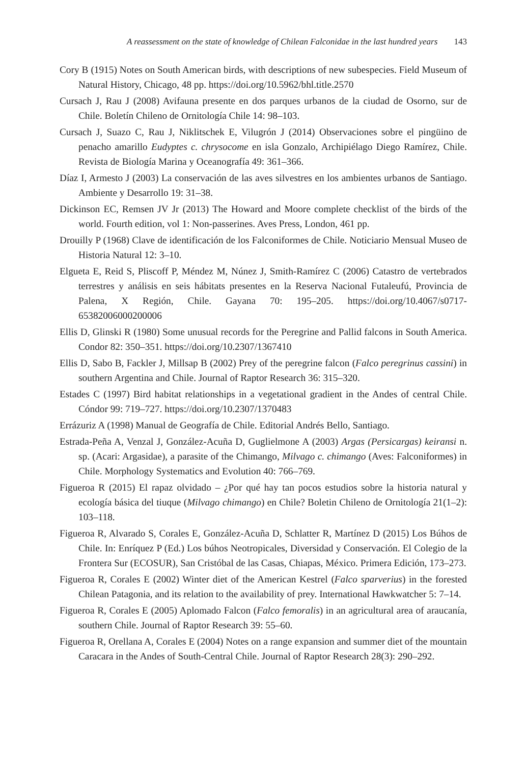A reassessment on the state of knowledge of Chilean Falconidae in the last hundred years 143
Cory B (1915) Notes on South American birds, with descriptions of new subespecies. Field Museum of Natural History, Chicago, 48 pp. https://doi.org/10.5962/bhl.title.2570
Cursach J, Rau J (2008) Avifauna presente en dos parques urbanos de la ciudad de Osorno, sur de Chile. Boletín Chileno de Ornitología Chile 14: 98–103.
Cursach J, Suazo C, Rau J, Niklitschek E, Vilugrón J (2014) Observaciones sobre el pingüino de penacho amarillo Eudyptes c. chrysocome en isla Gonzalo, Archipiélago Diego Ramírez, Chile. Revista de Biología Marina y Oceanografía 49: 361–366.
Díaz I, Armesto J (2003) La conservación de las aves silvestres en los ambientes urbanos de Santiago. Ambiente y Desarrollo 19: 31–38.
Dickinson EC, Remsen JV Jr (2013) The Howard and Moore complete checklist of the birds of the world. Fourth edition, vol 1: Non-passerines. Aves Press, London, 461 pp.
Drouilly P (1968) Clave de identificación de los Falconiformes de Chile. Noticiario Mensual Museo de Historia Natural 12: 3–10.
Elgueta E, Reid S, Pliscoff P, Méndez M, Núnez J, Smith-Ramírez C (2006) Catastro de vertebrados terrestres y análisis en seis hábitats presentes en la Reserva Nacional Futaleufú, Provincia de Palena, X Región, Chile. Gayana 70: 195–205. https://doi.org/10.4067/s0717-65382006000200006
Ellis D, Glinski R (1980) Some unusual records for the Peregrine and Pallid falcons in South America. Condor 82: 350–351. https://doi.org/10.2307/1367410
Ellis D, Sabo B, Fackler J, Millsap B (2002) Prey of the peregrine falcon (Falco peregrinus cassini) in southern Argentina and Chile. Journal of Raptor Research 36: 315–320.
Estades C (1997) Bird habitat relationships in a vegetational gradient in the Andes of central Chile. Cóndor 99: 719–727. https://doi.org/10.2307/1370483
Errázuriz A (1998) Manual de Geografía de Chile. Editorial Andrés Bello, Santiago.
Estrada-Peña A, Venzal J, González-Acuña D, Guglielmone A (2003) Argas (Persicargas) keiransi n. sp. (Acari: Argasidae), a parasite of the Chimango, Milvago c. chimango (Aves: Falconiformes) in Chile. Morphology Systematics and Evolution 40: 766–769.
Figueroa R (2015) El rapaz olvidado – ¿Por qué hay tan pocos estudios sobre la historia natural y ecología básica del tiuque (Milvago chimango) en Chile? Boletin Chileno de Ornitología 21(1–2): 103–118.
Figueroa R, Alvarado S, Corales E, González-Acuña D, Schlatter R, Martínez D (2015) Los Búhos de Chile. In: Enríquez P (Ed.) Los búhos Neotropicales, Diversidad y Conservación. El Colegio de la Frontera Sur (ECOSUR), San Cristóbal de las Casas, Chiapas, México. Primera Edición, 173–273.
Figueroa R, Corales E (2002) Winter diet of the American Kestrel (Falco sparverius) in the forested Chilean Patagonia, and its relation to the availability of prey. International Hawkwatcher 5: 7–14.
Figueroa R, Corales E (2005) Aplomado Falcon (Falco femoralis) in an agricultural area of araucanía, southern Chile. Journal of Raptor Research 39: 55–60.
Figueroa R, Orellana A, Corales E (2004) Notes on a range expansion and summer diet of the mountain Caracara in the Andes of South-Central Chile. Journal of Raptor Research 28(3): 290–292.